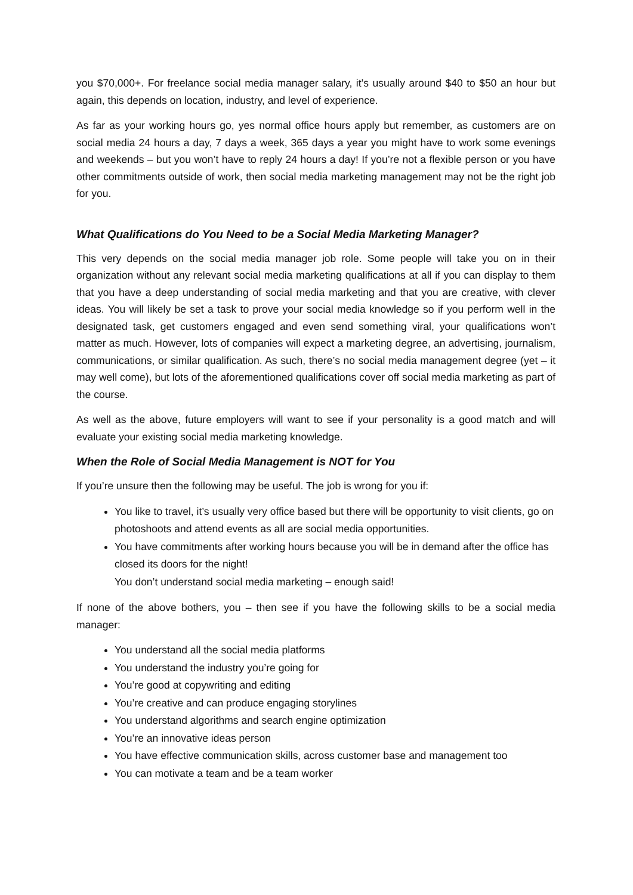you $70,000+. For freelance social media manager salary, it’s usually around $40 to $50 an hour but again, this depends on location, industry, and level of experience.
As far as your working hours go, yes normal office hours apply but remember, as customers are on social media 24 hours a day, 7 days a week, 365 days a year you might have to work some evenings and weekends – but you won’t have to reply 24 hours a day! If you’re not a flexible person or you have other commitments outside of work, then social media marketing management may not be the right job for you.
What Qualifications do You Need to be a Social Media Marketing Manager?
This very depends on the social media manager job role. Some people will take you on in their organization without any relevant social media marketing qualifications at all if you can display to them that you have a deep understanding of social media marketing and that you are creative, with clever ideas. You will likely be set a task to prove your social media knowledge so if you perform well in the designated task, get customers engaged and even send something viral, your qualifications won’t matter as much. However, lots of companies will expect a marketing degree, an advertising, journalism, communications, or similar qualification. As such, there’s no social media management degree (yet – it may well come), but lots of the aforementioned qualifications cover off social media marketing as part of the course.
As well as the above, future employers will want to see if your personality is a good match and will evaluate your existing social media marketing knowledge.
When the Role of Social Media Management is NOT for You
If you’re unsure then the following may be useful. The job is wrong for you if:
You like to travel, it’s usually very office based but there will be opportunity to visit clients, go on photoshoots and attend events as all are social media opportunities.
You have commitments after working hours because you will be in demand after the office has closed its doors for the night!
You don’t understand social media marketing – enough said!
If none of the above bothers, you – then see if you have the following skills to be a social media manager:
You understand all the social media platforms
You understand the industry you’re going for
You’re good at copywriting and editing
You’re creative and can produce engaging storylines
You understand algorithms and search engine optimization
You’re an innovative ideas person
You have effective communication skills, across customer base and management too
You can motivate a team and be a team worker